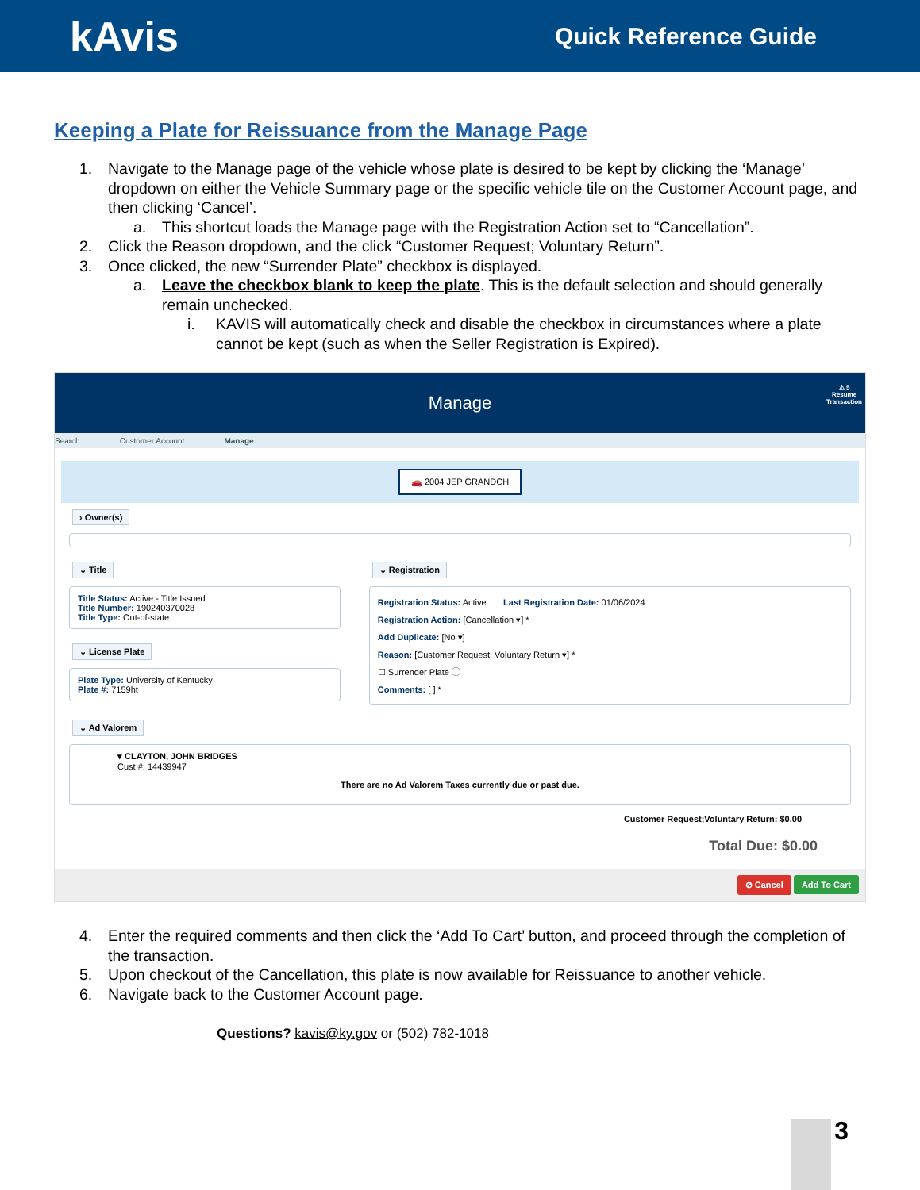kAvis
Quick Reference Guide
Keeping a Plate for Reissuance from the Manage Page
1. Navigate to the Manage page of the vehicle whose plate is desired to be kept by clicking the ‘Manage’ dropdown on either the Vehicle Summary page or the specific vehicle tile on the Customer Account page, and then clicking ‘Cancel’.
a. This shortcut loads the Manage page with the Registration Action set to “Cancellation”.
2. Click the Reason dropdown, and the click “Customer Request; Voluntary Return”.
3. Once clicked, the new “Surrender Plate” checkbox is displayed.
a. Leave the checkbox blank to keep the plate. This is the default selection and should generally remain unchecked.
i. KAVIS will automatically check and disable the checkbox in circumstances where a plate cannot be kept (such as when the Seller Registration is Expired).
Manage
⚠ 5
Resume
Transaction
Search Customer Account Manage
🚗 2004 JEP GRANDCH
› Owner(s)
⌄ Title
Title Status: Active - Title Issued
Title Number: 190240370028
Title Type: Out-of-state
⌄ License Plate
Plate Type: University of Kentucky
Plate #: 7159ht
⌄ Registration
Registration Status: Active Last Registration Date: 01/06/2024
Registration Action: [Cancellation ▾] *
Add Duplicate: [No ▾]
Reason: [Customer Request; Voluntary Return ▾] *
☐ Surrender Plate ⓘ
Comments: [ ] *
⌄ Ad Valorem
▾ CLAYTON, JOHN BRIDGES
Cust #: 14439947
There are no Ad Valorem Taxes currently due or past due.
Customer Request;Voluntary Return: $0.00
Total Due: $0.00
⊘ Cancel Add To Cart
4. Enter the required comments and then click the ‘Add To Cart’ button, and proceed through the completion of the transaction.
5. Upon checkout of the Cancellation, this plate is now available for Reissuance to another vehicle.
6. Navigate back to the Customer Account page.
Questions? kavis@ky.gov or (502) 782-1018
3